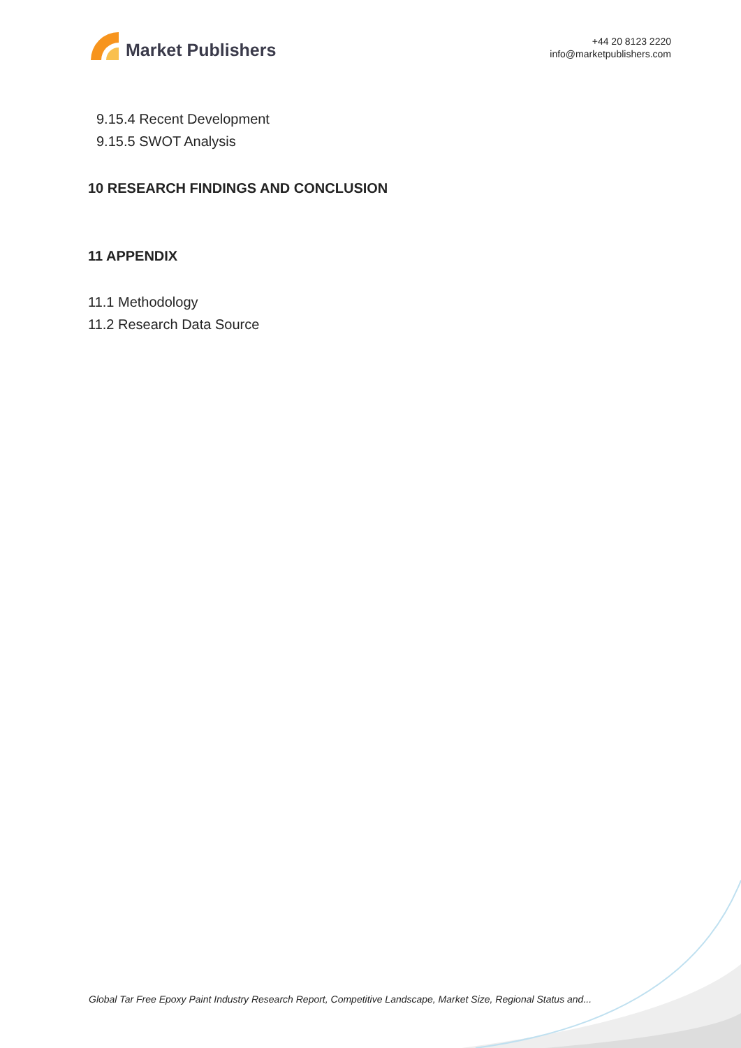Market Publishers
+44 20 8123 2220
info@marketpublishers.com
9.15.4 Recent Development
9.15.5 SWOT Analysis
10 RESEARCH FINDINGS AND CONCLUSION
11 APPENDIX
11.1 Methodology
11.2 Research Data Source
Global Tar Free Epoxy Paint Industry Research Report, Competitive Landscape, Market Size, Regional Status and...